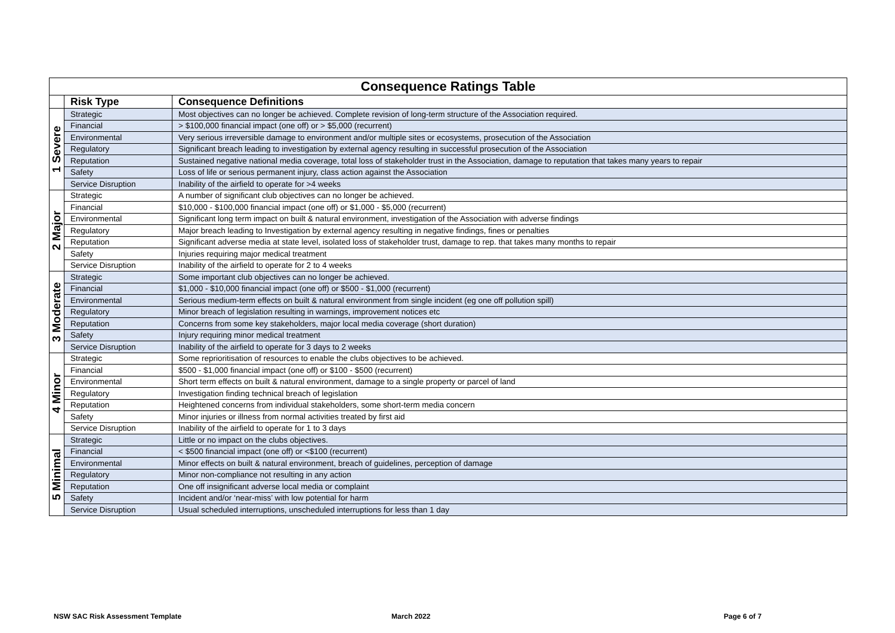| Consequence Ratings Table | | |
| | Risk Type | Consequence Definitions |
| 1 Severe | Strategic | Most objectives can no longer be achieved. Complete revision of long-term structure of the Association required. |
| | Financial | > $100,000 financial impact (one off) or > $5,000 (recurrent) |
| | Environmental | Very serious irreversible damage to environment and/or multiple sites or ecosystems, prosecution of the Association |
| | Regulatory | Significant breach leading to investigation by external agency resulting in successful prosecution of the Association |
| | Reputation | Sustained negative national media coverage, total loss of stakeholder trust in the Association, damage to reputation that takes many years to repair |
| | Safety | Loss of life or serious permanent injury, class action against the Association |
| | Service Disruption | Inability of the airfield to operate for >4 weeks |
| 2 Major | Strategic | A number of significant club objectives can no longer be achieved. |
| | Financial | $10,000 - $100,000 financial impact (one off) or $1,000 - $5,000 (recurrent) |
| | Environmental | Significant long term impact on built & natural environment, investigation of the Association with adverse findings |
| | Regulatory | Major breach leading to Investigation by external agency resulting in negative findings, fines or penalties |
| | Reputation | Significant adverse media at state level, isolated loss of stakeholder trust, damage to rep. that takes many months to repair |
| | Safety | Injuries requiring major medical treatment |
| | Service Disruption | Inability of the airfield to operate for 2 to 4 weeks |
| 3 Moderate | Strategic | Some important club objectives can no longer be achieved. |
| | Financial | $1,000 - $10,000 financial impact (one off) or $500 - $1,000 (recurrent) |
| | Environmental | Serious medium-term effects on built & natural environment from single incident (eg one off pollution spill) |
| | Regulatory | Minor breach of legislation resulting in warnings, improvement notices etc |
| | Reputation | Concerns from some key stakeholders, major local media coverage (short duration) |
| | Safety | Injury requiring minor medical treatment |
| | Service Disruption | Inability of the airfield to operate for 3 days to 2 weeks |
| 4 Minor | Strategic | Some reprioritisation of resources to enable the clubs objectives to be achieved. |
| | Financial | $500 - $1,000 financial impact (one off) or $100 - $500 (recurrent) |
| | Environmental | Short term effects on built & natural environment, damage to a single property or parcel of land |
| | Regulatory | Investigation finding technical breach of legislation |
| | Reputation | Heightened concerns from individual stakeholders, some short-term media concern |
| | Safety | Minor injuries or illness from normal activities treated by first aid |
| | Service Disruption | Inability of the airfield to operate for 1 to 3 days |
| 5 Minimal | Strategic | Little or no impact on the clubs objectives. |
| | Financial | < $500 financial impact (one off) or <$100 (recurrent) |
| | Environmental | Minor effects on built & natural environment, breach of guidelines, perception of damage |
| | Regulatory | Minor non-compliance not resulting in any action |
| | Reputation | One off insignificant adverse local media or complaint |
| | Safety | Incident and/or ‘near-miss’ with low potential for harm |
| | Service Disruption | Usual scheduled interruptions, unscheduled interruptions for less than 1 day |
NSW SAC Risk Assessment Template
March 2022 Page 6 of 7